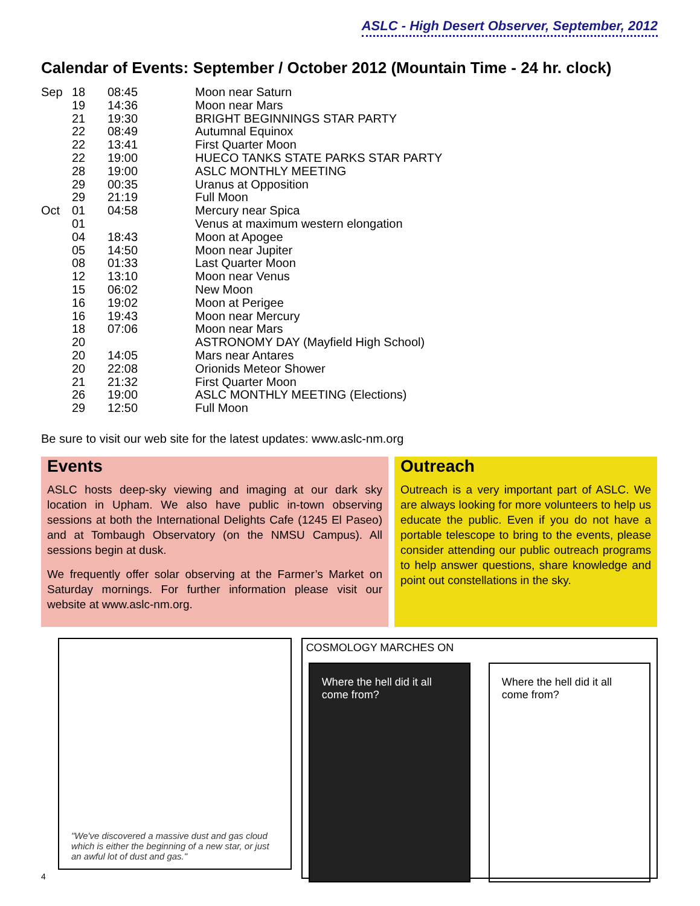ASLC - High Desert Observer, September, 2012
Calendar of Events: September / October 2012 (Mountain Time - 24 hr. clock)
| Sep | 18 | 08:45 | Moon near Saturn |
| | 19 | 14:36 | Moon near Mars |
| | 21 | 19:30 | BRIGHT BEGINNINGS STAR PARTY |
| | 22 | 08:49 | Autumnal Equinox |
| | 22 | 13:41 | First Quarter Moon |
| | 22 | 19:00 | HUECO TANKS STATE PARKS STAR PARTY |
| | 28 | 19:00 | ASLC MONTHLY MEETING |
| | 29 | 00:35 | Uranus at Opposition |
| | 29 | 21:19 | Full Moon |
| Oct | 01 | 04:58 | Mercury near Spica |
| | 01 | | Venus at maximum western elongation |
| | 04 | 18:43 | Moon at Apogee |
| | 05 | 14:50 | Moon near Jupiter |
| | 08 | 01:33 | Last Quarter Moon |
| | 12 | 13:10 | Moon near Venus |
| | 15 | 06:02 | New Moon |
| | 16 | 19:02 | Moon at Perigee |
| | 16 | 19:43 | Moon near Mercury |
| | 18 | 07:06 | Moon near Mars |
| | 20 | | ASTRONOMY DAY (Mayfield High School) |
| | 20 | 14:05 | Mars near Antares |
| | 20 | 22:08 | Orionids Meteor Shower |
| | 21 | 21:32 | First Quarter Moon |
| | 26 | 19:00 | ASLC MONTHLY MEETING (Elections) |
| | 29 | 12:50 | Full Moon |
Be sure to visit our web site for the latest updates: www.aslc-nm.org
Events
ASLC hosts deep-sky viewing and imaging at our dark sky location in Upham. We also have public in-town observing sessions at both the International Delights Cafe (1245 El Paseo) and at Tombaugh Observatory (on the NMSU Campus). All sessions begin at dusk.
We frequently offer solar observing at the Farmer’s Market on Saturday mornings. For further information please visit our website at www.aslc-nm.org.
Outreach
Outreach is a very important part of ASLC. We are always looking for more volunteers to help us educate the public. Even if you do not have a portable telescope to bring to the events, please consider attending our public outreach programs to help answer questions, share knowledge and point out constellations in the sky.
"We've discovered a massive dust and gas cloud which is either the beginning of a new star, or just an awful lot of dust and gas."
COSMOLOGY MARCHES ON
Where the hell did it all come from?
Where the hell did it all come from?
4